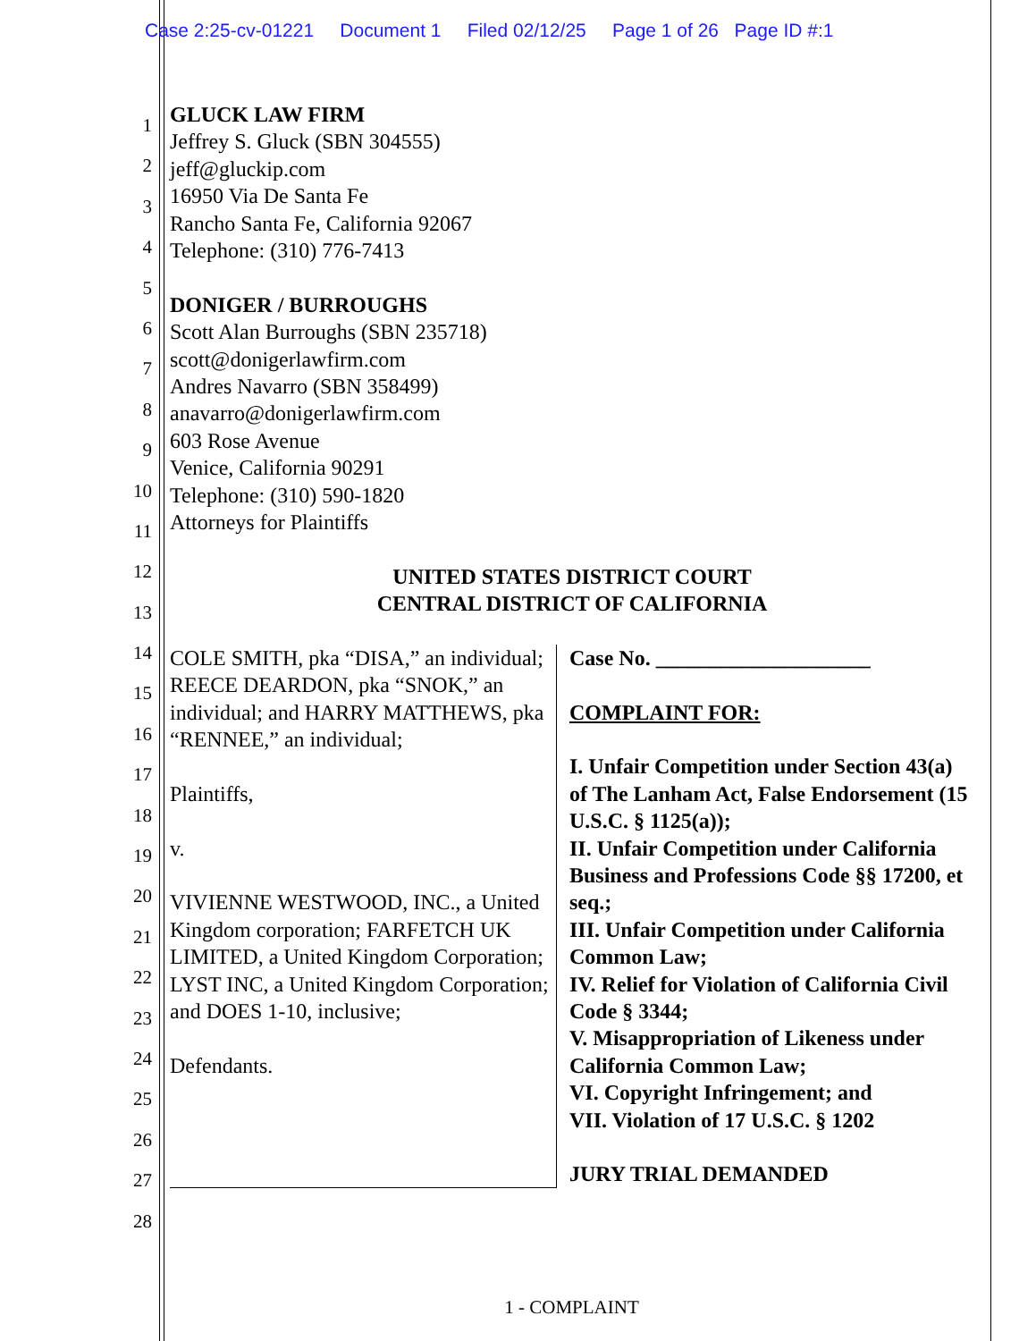Case 2:25-cv-01221 Document 1 Filed 02/12/25 Page 1 of 26 Page ID #:1
1
2
3
4
5
6
7
8
9
10
11
12
13
14
15
16
17
18
19
20
21
22
23
24
25
26
27
28
GLUCK LAW FIRM
Jeffrey S. Gluck (SBN 304555)
jeff@gluckip.com
16950 Via De Santa Fe
Rancho Santa Fe, California 92067
Telephone: (310) 776-7413
DONIGER / BURROUGHS
Scott Alan Burroughs (SBN 235718)
scott@donigerlawfirm.com
Andres Navarro (SBN 358499)
anavarro@donigerlawfirm.com
603 Rose Avenue
Venice, California 90291
Telephone: (310) 590-1820
Attorneys for Plaintiffs
UNITED STATES DISTRICT COURT
CENTRAL DISTRICT OF CALIFORNIA
COLE SMITH, pka “DISA,” an individual; REECE DEARDON, pka “SNOK,” an individual; and HARRY MATTHEWS, pka “RENNEE,” an individual;
Plaintiffs,
v.
VIVIENNE WESTWOOD, INC., a United Kingdom corporation; FARFETCH UK LIMITED, a United Kingdom Corporation; LYST INC, a United Kingdom Corporation; and DOES 1-10, inclusive;
Defendants.
Case No. ____________________
COMPLAINT FOR:
I. Unfair Competition under Section 43(a) of The Lanham Act, False Endorsement (15 U.S.C. § 1125(a));
II. Unfair Competition under California Business and Professions Code §§ 17200, et seq.;
III. Unfair Competition under California Common Law;
IV. Relief for Violation of California Civil Code § 3344;
V. Misappropriation of Likeness under California Common Law;
VI. Copyright Infringement; and
VII. Violation of 17 U.S.C. § 1202
JURY TRIAL DEMANDED
1 - COMPLAINT